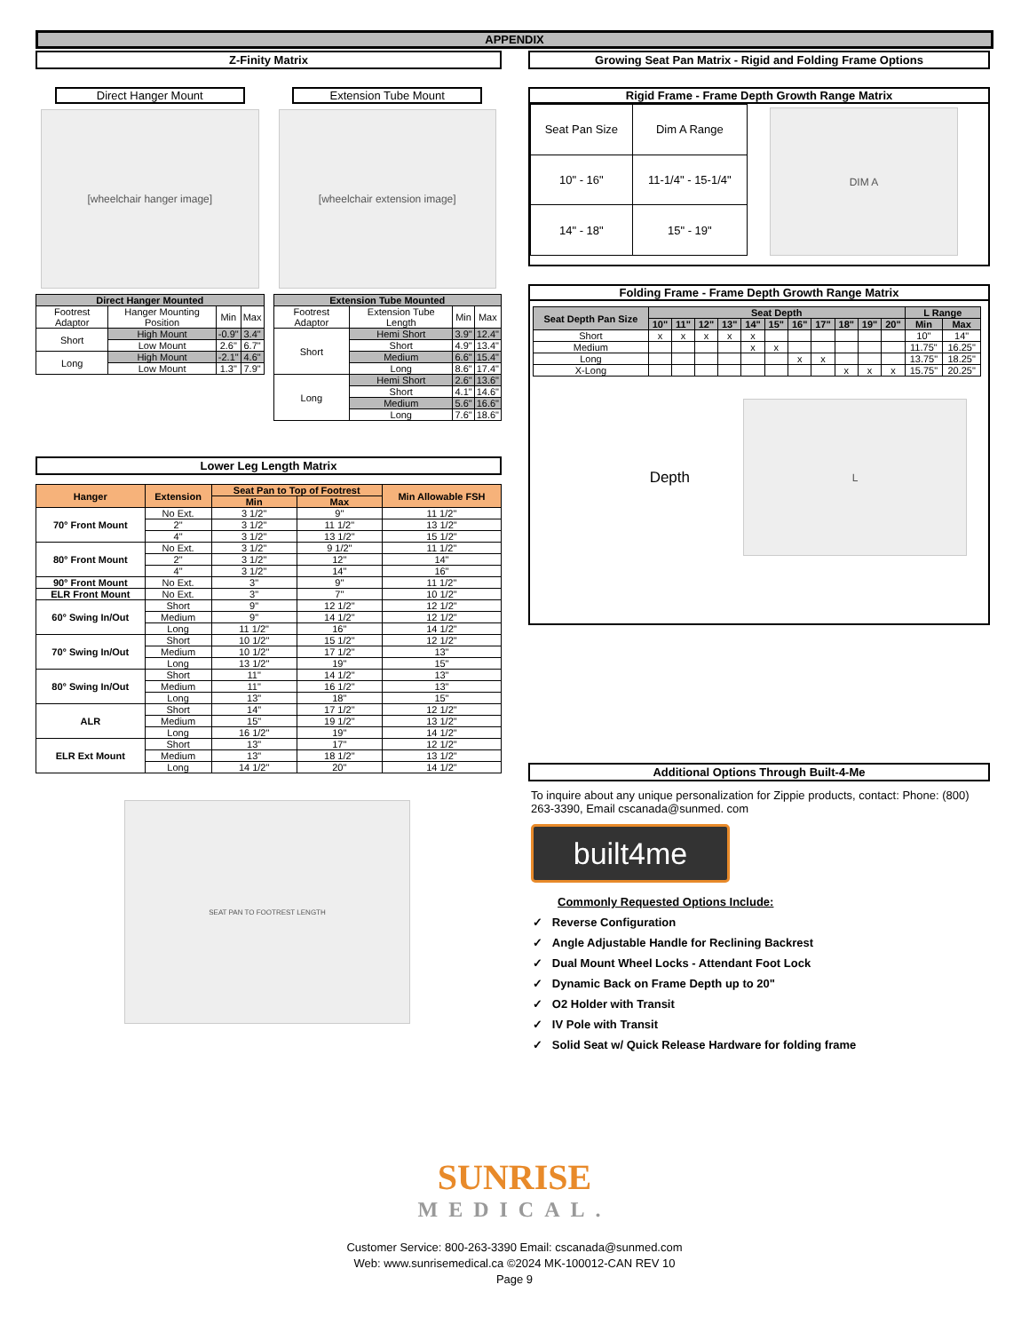APPENDIX
Z-Finity Matrix
Direct Hanger Mount
[wheelchair hanger image]
| Direct Hanger Mounted | | | |
| --- | --- | --- | --- |
| Footrest Adaptor | Hanger Mounting Position | Min | Max |
| Short | High Mount | -0.9" | 3.4" |
| | Low Mount | 2.6" | 6.7" |
| Long | High Mount | -2.1" | 4.6" |
| | Low Mount | 1.3" | 7.9" |
Extension Tube Mount
[wheelchair extension image]
| Extension Tube Mounted | | | |
| --- | --- | --- | --- |
| Footrest Adaptor | Extension Tube Length | Min | Max |
| Short | Hemi Short | 3.9" | 12.4" |
| | Short | 4.9" | 13.4" |
| | Medium | 6.6" | 15.4" |
| | Long | 8.6" | 17.4" |
| Long | Hemi Short | 2.6" | 13.6" |
| | Short | 4.1" | 14.6" |
| | Medium | 5.6" | 16.6" |
| | Long | 7.6" | 18.6" |
Lower Leg Length Matrix
| Hanger | Extension | Seat Pan to Top of Footrest | | Min Allowable FSH |
| --- | --- | --- | --- | --- |
| | | Min | Max | |
| 70° Front Mount | No Ext. | 3 1/2" | 9" | 11 1/2" |
| | 2" | 3 1/2" | 11 1/2" | 13 1/2" |
| | 4" | 3 1/2" | 13 1/2" | 15 1/2" |
| 80° Front Mount | No Ext. | 3 1/2" | 9 1/2" | 11 1/2" |
| | 2" | 3 1/2" | 12" | 14" |
| | 4" | 3 1/2" | 14" | 16" |
| 90° Front Mount | No Ext. | 3" | 9" | 11 1/2" |
| ELR Front Mount | No Ext. | 3" | 7" | 10 1/2" |
| 60° Swing In/Out | Short | 9" | 12 1/2" | 12 1/2" |
| | Medium | 9" | 14 1/2" | 12 1/2" |
| | Long | 11 1/2" | 16" | 14 1/2" |
| 70° Swing In/Out | Short | 10 1/2" | 15 1/2" | 12 1/2" |
| | Medium | 10 1/2" | 17 1/2" | 13" |
| | Long | 13 1/2" | 19" | 15" |
| 80° Swing In/Out | Short | 11" | 14 1/2" | 13" |
| | Medium | 11" | 16 1/2" | 13" |
| | Long | 13" | 18" | 15" |
| ALR | Short | 14" | 17 1/2" | 12 1/2" |
| | Medium | 15" | 19 1/2" | 13 1/2" |
| | Long | 16 1/2" | 19" | 14 1/2" |
| ELR Ext Mount | Short | 13" | 17" | 12 1/2" |
| | Medium | 13" | 18 1/2" | 13 1/2" |
| | Long | 14 1/2" | 20" | 14 1/2" |
SEAT PAN TO FOOTREST LENGTH
Growing Seat Pan Matrix - Rigid and Folding Frame Options
Rigid Frame - Frame Depth Growth Range Matrix
| Seat Pan Size | Dim A Range |
| 10" - 16" | 11-1/4" - 15-1/4" |
| 14" - 18" | 15" - 19" |
DIM A
Folding Frame - Frame Depth Growth Range Matrix
| Seat Depth Pan Size | Seat Depth | | | | | | | | | | | L Range | |
| --- | --- | --- | --- | --- | --- | --- | --- | --- | --- | --- | --- | --- | --- |
| | 10" | 11" | 12" | 13" | 14" | 15" | 16" | 17" | 18" | 19" | 20" | Min | Max |
| Short | x | x | x | x | x | | | | | | | 10" | 14" |
| Medium | | | | | x | x | | | | | | 11.75" | 16.25" |
| Long | | | | | | | x | x | | | | 13.75" | 18.25" |
| X-Long | | | | | | | | | x | x | x | 15.75" | 20.25" |
Depth
L
Additional Options Through Built-4-Me
To inquire about any unique personalization for Zippie products, contact: Phone: (800) 263-3390, Email cscanada@sunmed. com
built4me
Commonly Requested Options Include:
✓ Reverse Configuration
✓ Angle Adjustable Handle for Reclining Backrest
✓ Dual Mount Wheel Locks - Attendant Foot Lock
✓ Dynamic Back on Frame Depth up to 20"
✓ O2 Holder with Transit
✓ IV Pole with Transit
✓ Solid Seat w/ Quick Release Hardware for folding frame
SUNRISE
MEDICAL.
Customer Service: 800-263-3390 Email: cscanada@sunmed.com
Web: www.sunrisemedical.ca ©2024 MK-100012-CAN REV 10
Page 9